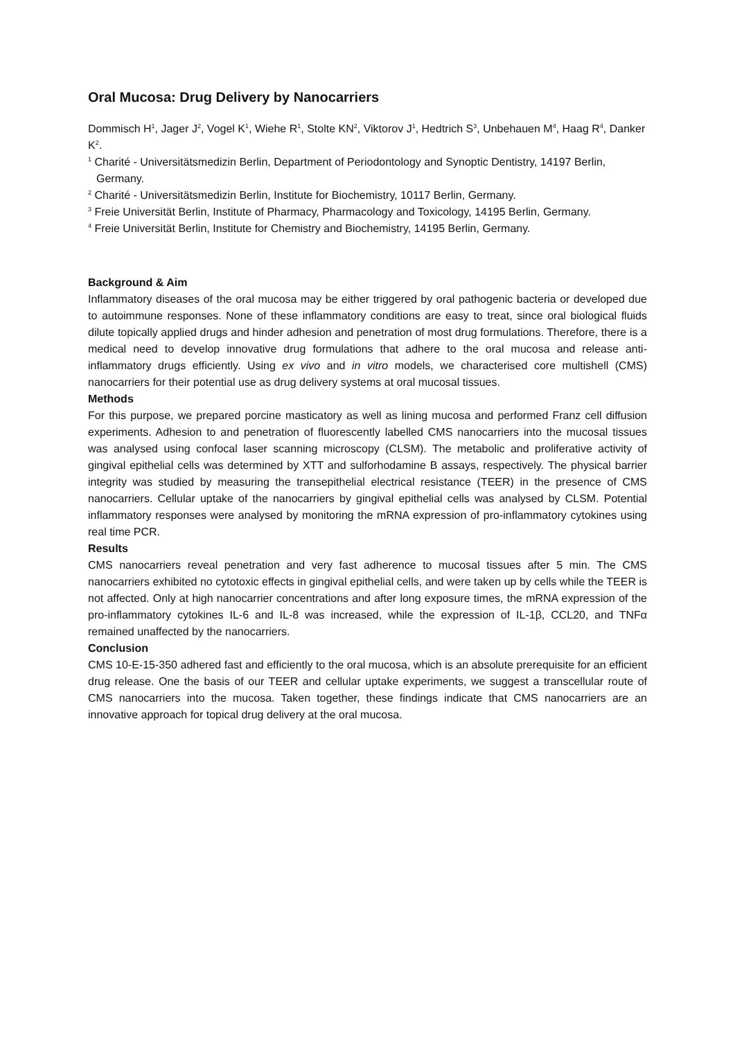Oral Mucosa: Drug Delivery by Nanocarriers
Dommisch H<sup>1</sup>, Jager J<sup>2</sup>, Vogel K<sup>1</sup>, Wiehe R<sup>1</sup>, Stolte KN<sup>2</sup>, Viktorov J<sup>1</sup>, Hedtrich S<sup>3</sup>, Unbehauen M<sup>4</sup>, Haag R<sup>4</sup>, Danker K<sup>2</sup>.
<sup>1</sup> Charité - Universitätsmedizin Berlin, Department of Periodontology and Synoptic Dentistry, 14197 Berlin, Germany.
<sup>2</sup> Charité - Universitätsmedizin Berlin, Institute for Biochemistry, 10117 Berlin, Germany.
<sup>3</sup> Freie Universität Berlin, Institute of Pharmacy, Pharmacology and Toxicology, 14195 Berlin, Germany.
<sup>4</sup> Freie Universität Berlin, Institute for Chemistry and Biochemistry, 14195 Berlin, Germany.
Background & Aim
Inflammatory diseases of the oral mucosa may be either triggered by oral pathogenic bacteria or developed due to autoimmune responses. None of these inflammatory conditions are easy to treat, since oral biological fluids dilute topically applied drugs and hinder adhesion and penetration of most drug formulations. Therefore, there is a medical need to develop innovative drug formulations that adhere to the oral mucosa and release anti-inflammatory drugs efficiently. Using ex vivo and in vitro models, we characterised core multishell (CMS) nanocarriers for their potential use as drug delivery systems at oral mucosal tissues.
Methods
For this purpose, we prepared porcine masticatory as well as lining mucosa and performed Franz cell diffusion experiments. Adhesion to and penetration of fluorescently labelled CMS nanocarriers into the mucosal tissues was analysed using confocal laser scanning microscopy (CLSM). The metabolic and proliferative activity of gingival epithelial cells was determined by XTT and sulforhodamine B assays, respectively. The physical barrier integrity was studied by measuring the transepithelial electrical resistance (TEER) in the presence of CMS nanocarriers. Cellular uptake of the nanocarriers by gingival epithelial cells was analysed by CLSM. Potential inflammatory responses were analysed by monitoring the mRNA expression of pro-inflammatory cytokines using real time PCR.
Results
CMS nanocarriers reveal penetration and very fast adherence to mucosal tissues after 5 min. The CMS nanocarriers exhibited no cytotoxic effects in gingival epithelial cells, and were taken up by cells while the TEER is not affected. Only at high nanocarrier concentrations and after long exposure times, the mRNA expression of the pro-inflammatory cytokines IL-6 and IL-8 was increased, while the expression of IL-1β, CCL20, and TNFα remained unaffected by the nanocarriers.
Conclusion
CMS 10-E-15-350 adhered fast and efficiently to the oral mucosa, which is an absolute prerequisite for an efficient drug release. One the basis of our TEER and cellular uptake experiments, we suggest a transcellular route of CMS nanocarriers into the mucosa. Taken together, these findings indicate that CMS nanocarriers are an innovative approach for topical drug delivery at the oral mucosa.